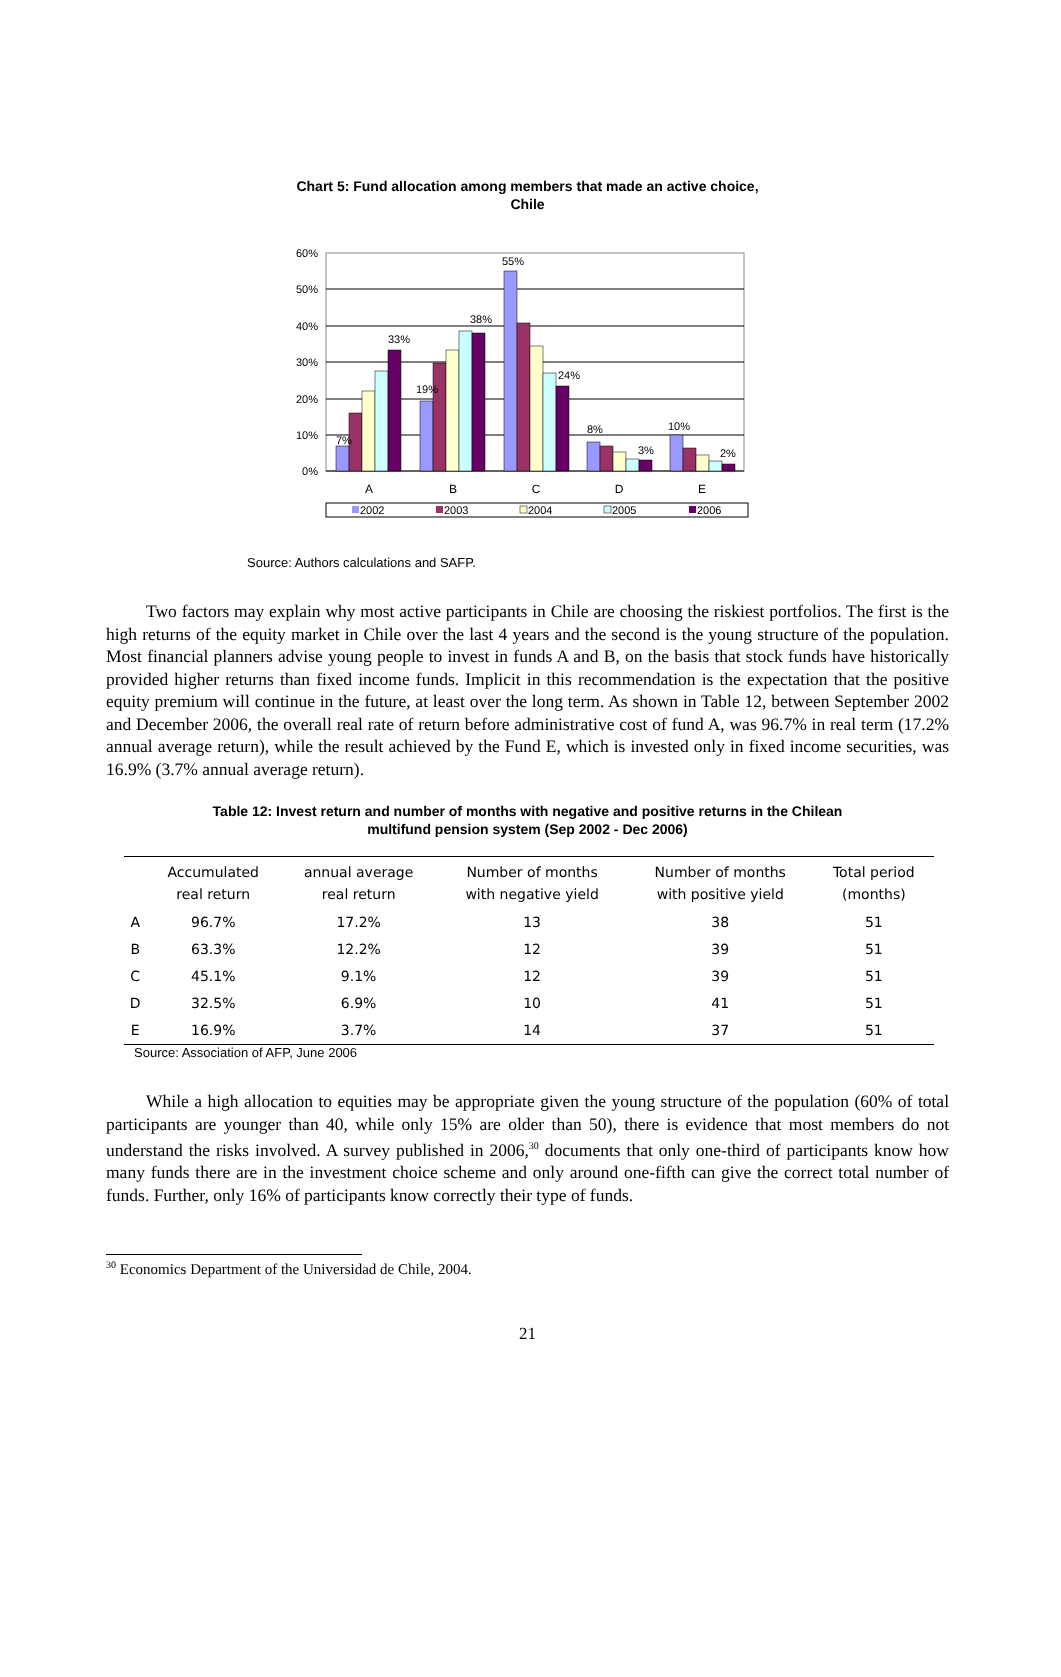Chart 5: Fund allocation among members that made an active choice,
Chile
60%
50%
40%
30%
20%
10%
0%
7%
33%
19%
38%
55%
24%
8%
3%
10%
2%
A
B
C
D
E
2002
2003
2004
2005
2006
Source: Authors calculations and SAFP.
Two factors may explain why most active participants in Chile are choosing the riskiest portfolios. The first is the high returns of the equity market in Chile over the last 4 years and the second is the young structure of the population. Most financial planners advise young people to invest in funds A and B, on the basis that stock funds have historically provided higher returns than fixed income funds. Implicit in this recommendation is the expectation that the positive equity premium will continue in the future, at least over the long term. As shown in Table 12, between September 2002 and December 2006, the overall real rate of return before administrative cost of fund A, was 96.7% in real term (17.2% annual average return), while the result achieved by the Fund E, which is invested only in fixed income securities, was 16.9% (3.7% annual average return).
Table 12: Invest return and number of months with negative and positive returns in the Chilean
multifund pension system (Sep 2002 - Dec 2006)
| | Accumulated real return | annual average real return | Number of months with negative yield | Number of months with positive yield | Total period (months) |
| --- | --- | --- | --- | --- | --- |
| A | 96.7% | 17.2% | 13 | 38 | 51 |
| B | 63.3% | 12.2% | 12 | 39 | 51 |
| C | 45.1% | 9.1% | 12 | 39 | 51 |
| D | 32.5% | 6.9% | 10 | 41 | 51 |
| E | 16.9% | 3.7% | 14 | 37 | 51 |
Source: Association of AFP, June 2006
While a high allocation to equities may be appropriate given the young structure of the population (60% of total participants are younger than 40, while only 15% are older than 50), there is evidence that most members do not understand the risks involved. A survey published in 2006,<sup>30</sup> documents that only one-third of participants know how many funds there are in the investment choice scheme and only around one-fifth can give the correct total number of funds. Further, only 16% of participants know correctly their type of funds.
<sup>30</sup> Economics Department of the Universidad de Chile, 2004.
21